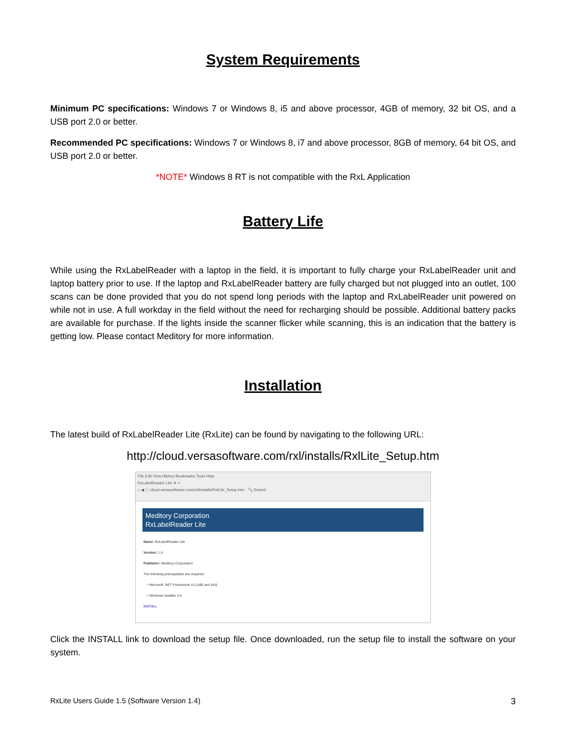System Requirements
Minimum PC specifications: Windows 7 or Windows 8, i5 and above processor, 4GB of memory, 32 bit OS, and a USB port 2.0 or better.
Recommended PC specifications: Windows 7 or Windows 8, i7 and above processor, 8GB of memory, 64 bit OS, and USB port 2.0 or better.
*NOTE* Windows 8 RT is not compatible with the RxL Application
Battery Life
While using the RxLabelReader with a laptop in the field, it is important to fully charge your RxLabelReader unit and laptop battery prior to use. If the laptop and RxLabelReader battery are fully charged but not plugged into an outlet, 100 scans can be done provided that you do not spend long periods with the laptop and RxLabelReader unit powered on while not in use. A full workday in the field without the need for recharging should be possible. Additional battery packs are available for purchase. If the lights inside the scanner flicker while scanning, this is an indication that the battery is getting low. Please contact Meditory for more information.
Installation
The latest build of RxLabelReader Lite (RxLite) can be found by navigating to the following URL:
http://cloud.versasoftware.com/rxl/installs/RxlLite_Setup.htm
File Edit View History Bookmarks Tools Help
RxLabelReader Lite ✕ +
⌂ ◀ ⓘ cloud.versasoftware.com/rxl/installs/RxlLite_Setup.htm 🔍 Search
Meditory Corporation
RxLabelReader Lite
Name: RxLabelReader Lite
Version: 1.4
Publisher: Meditory Corporation
The following prerequisites are required:
• Microsoft .NET Framework 4.5 (x86 and x64)
• Windows Installer 4.5
INSTALL
Click the INSTALL link to download the setup file. Once downloaded, run the setup file to install the software on your system.
RxLite Users Guide 1.5 (Software Version 1.4) 3